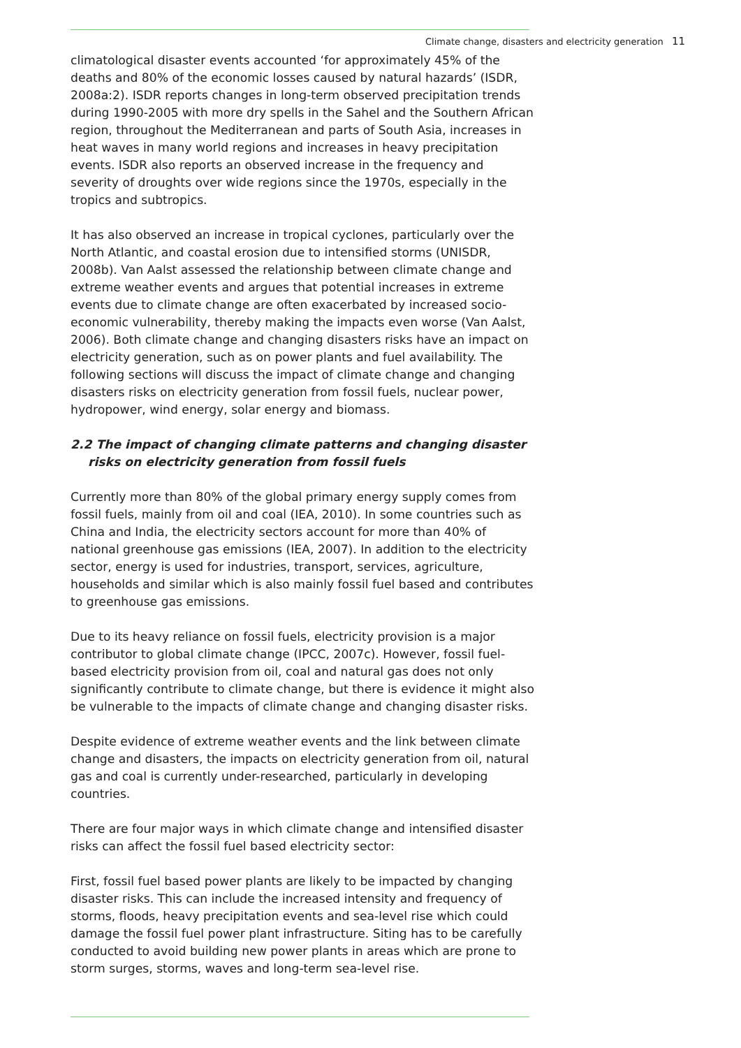Climate change, disasters and electricity generation 11
climatological disaster events accounted ‘for approximately 45% of the deaths and 80% of the economic losses caused by natural hazards’ (ISDR, 2008a:2). ISDR reports changes in long-term observed precipitation trends during 1990-2005 with more dry spells in the Sahel and the Southern African region, throughout the Mediterranean and parts of South Asia, increases in heat waves in many world regions and increases in heavy precipitation events. ISDR also reports an observed increase in the frequency and severity of droughts over wide regions since the 1970s, especially in the tropics and subtropics.
It has also observed an increase in tropical cyclones, particularly over the North Atlantic, and coastal erosion due to intensified storms (UNISDR, 2008b). Van Aalst assessed the relationship between climate change and extreme weather events and argues that potential increases in extreme events due to climate change are often exacerbated by increased socio-economic vulnerability, thereby making the impacts even worse (Van Aalst, 2006). Both climate change and changing disasters risks have an impact on electricity generation, such as on power plants and fuel availability. The following sections will discuss the impact of climate change and changing disasters risks on electricity generation from fossil fuels, nuclear power, hydropower, wind energy, solar energy and biomass.
2.2 The impact of changing climate patterns and changing disaster risks on electricity generation from fossil fuels
Currently more than 80% of the global primary energy supply comes from fossil fuels, mainly from oil and coal (IEA, 2010). In some countries such as China and India, the electricity sectors account for more than 40% of national greenhouse gas emissions (IEA, 2007). In addition to the electricity sector, energy is used for industries, transport, services, agriculture, households and similar which is also mainly fossil fuel based and contributes to greenhouse gas emissions.
Due to its heavy reliance on fossil fuels, electricity provision is a major contributor to global climate change (IPCC, 2007c). However, fossil fuel-based electricity provision from oil, coal and natural gas does not only significantly contribute to climate change, but there is evidence it might also be vulnerable to the impacts of climate change and changing disaster risks.
Despite evidence of extreme weather events and the link between climate change and disasters, the impacts on electricity generation from oil, natural gas and coal is currently under-researched, particularly in developing countries.
There are four major ways in which climate change and intensified disaster risks can affect the fossil fuel based electricity sector:
First, fossil fuel based power plants are likely to be impacted by changing disaster risks. This can include the increased intensity and frequency of storms, floods, heavy precipitation events and sea-level rise which could damage the fossil fuel power plant infrastructure. Siting has to be carefully conducted to avoid building new power plants in areas which are prone to storm surges, storms, waves and long-term sea-level rise.